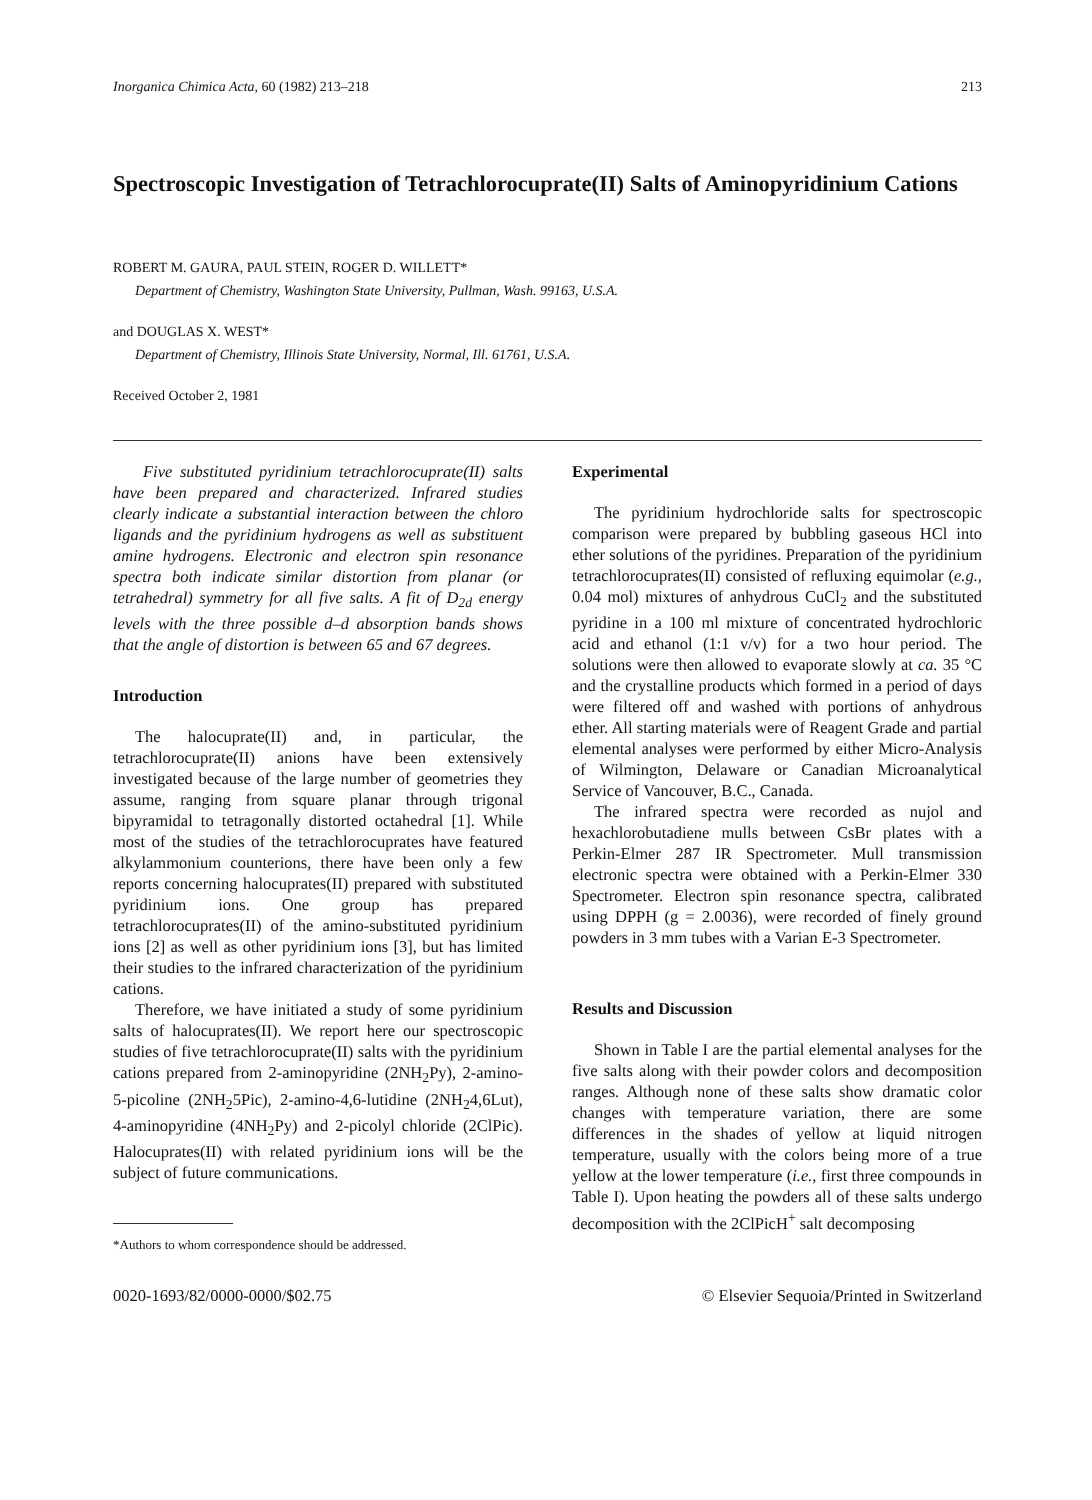Inorganica Chimica Acta, 60 (1982) 213–218 213
Spectroscopic Investigation of Tetrachlorocuprate(II) Salts of Aminopyridinium Cations
ROBERT M. GAURA, PAUL STEIN, ROGER D. WILLETT*
Department of Chemistry, Washington State University, Pullman, Wash. 99163, U.S.A.
and DOUGLAS X. WEST*
Department of Chemistry, Illinois State University, Normal, Ill. 61761, U.S.A.
Received October 2, 1981
Five substituted pyridinium tetrachlorocuprate(II) salts have been prepared and characterized. Infrared studies clearly indicate a substantial interaction between the chloro ligands and the pyridinium hydrogens as well as substituent amine hydrogens. Electronic and electron spin resonance spectra both indicate similar distortion from planar (or tetrahedral) symmetry for all five salts. A fit of D<sub>2d</sub> energy levels with the three possible d–d absorption bands shows that the angle of distortion is between 65 and 67 degrees.
Introduction
The halocuprate(II) and, in particular, the tetrachlorocuprate(II) anions have been extensively investigated because of the large number of geometries they assume, ranging from square planar through trigonal bipyramidal to tetragonally distorted octahedral [1]. While most of the studies of the tetrachlorocuprates have featured alkylammonium counterions, there have been only a few reports concerning halocuprates(II) prepared with substituted pyridinium ions. One group has prepared tetrachlorocuprates(II) of the amino-substituted pyridinium ions [2] as well as other pyridinium ions [3], but has limited their studies to the infrared characterization of the pyridinium cations.
Therefore, we have initiated a study of some pyridinium salts of halocuprates(II). We report here our spectroscopic studies of five tetrachlorocuprate(II) salts with the pyridinium cations prepared from 2-aminopyridine (2NH<sub>2</sub>Py), 2-amino-5-picoline (2NH<sub>2</sub>5Pic), 2-amino-4,6-lutidine (2NH<sub>2</sub>4,6Lut), 4-aminopyridine (4NH<sub>2</sub>Py) and 2-picolyl chloride (2ClPic). Halocuprates(II) with related pyridinium ions will be the subject of future communications.
*Authors to whom correspondence should be addressed.
Experimental
The pyridinium hydrochloride salts for spectroscopic comparison were prepared by bubbling gaseous HCl into ether solutions of the pyridines. Preparation of the pyridinium tetrachlorocuprates(II) consisted of refluxing equimolar (e.g., 0.04 mol) mixtures of anhydrous CuCl<sub>2</sub> and the substituted pyridine in a 100 ml mixture of concentrated hydrochloric acid and ethanol (1:1 v/v) for a two hour period. The solutions were then allowed to evaporate slowly at ca. 35 °C and the crystalline products which formed in a period of days were filtered off and washed with portions of anhydrous ether. All starting materials were of Reagent Grade and partial elemental analyses were performed by either Micro-Analysis of Wilmington, Delaware or Canadian Microanalytical Service of Vancouver, B.C., Canada.
The infrared spectra were recorded as nujol and hexachlorobutadiene mulls between CsBr plates with a Perkin-Elmer 287 IR Spectrometer. Mull transmission electronic spectra were obtained with a Perkin-Elmer 330 Spectrometer. Electron spin resonance spectra, calibrated using DPPH (g = 2.0036), were recorded of finely ground powders in 3 mm tubes with a Varian E-3 Spectrometer.
Results and Discussion
Shown in Table I are the partial elemental analyses for the five salts along with their powder colors and decomposition ranges. Although none of these salts show dramatic color changes with temperature variation, there are some differences in the shades of yellow at liquid nitrogen temperature, usually with the colors being more of a true yellow at the lower temperature (i.e., first three compounds in Table I). Upon heating the powders all of these salts undergo decomposition with the 2ClPicH<sup>+</sup> salt decomposing
0020-1693/82/0000-0000/$02.75 © Elsevier Sequoia/Printed in Switzerland